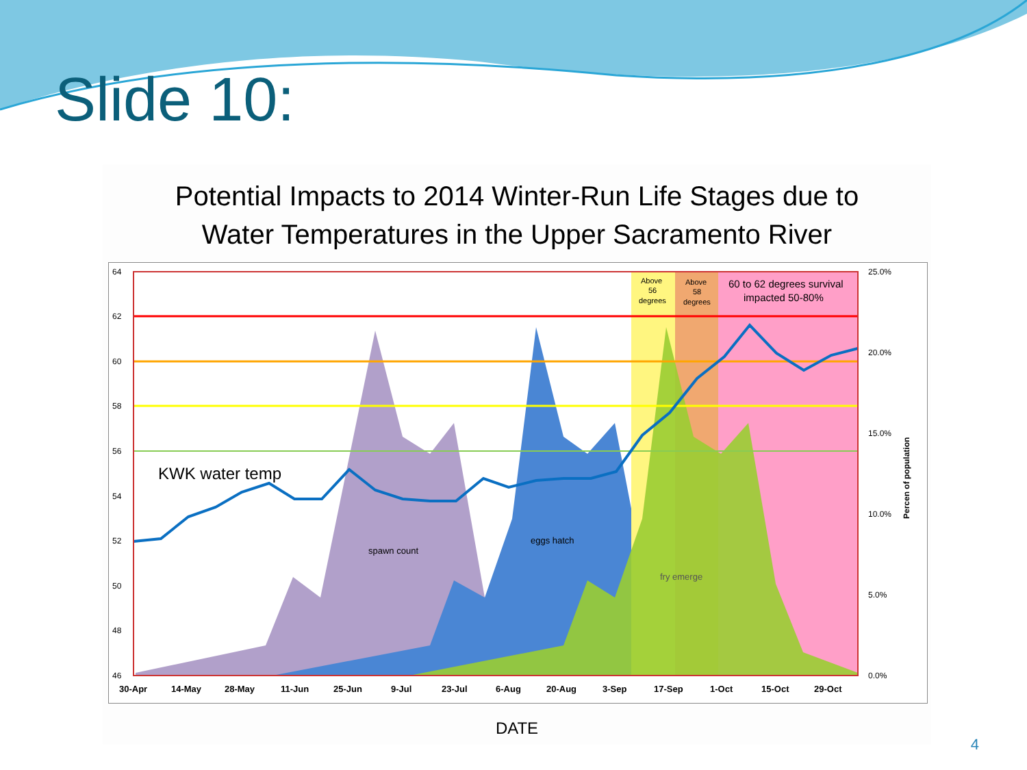Slide 10:
Potential Impacts to 2014 Winter-Run Life Stages due to
Water Temperatures in the Upper Sacramento River
64
62
60
58
56
54
52
50
48
46
25.0%
20.0%
15.0%
10.0%
5.0%
0.0%
Percen of population
30-Apr
14-May
28-May
11-Jun
25-Jun
9-Jul
23-Jul
6-Aug
20-Aug
3-Sep
17-Sep
1-Oct
15-Oct
29-Oct
KWK water temp
spawn count
eggs hatch
fry emerge
Above
56
degrees
Above
58
degrees
60 to 62 degrees survival
impacted 50-80%
DATE
4